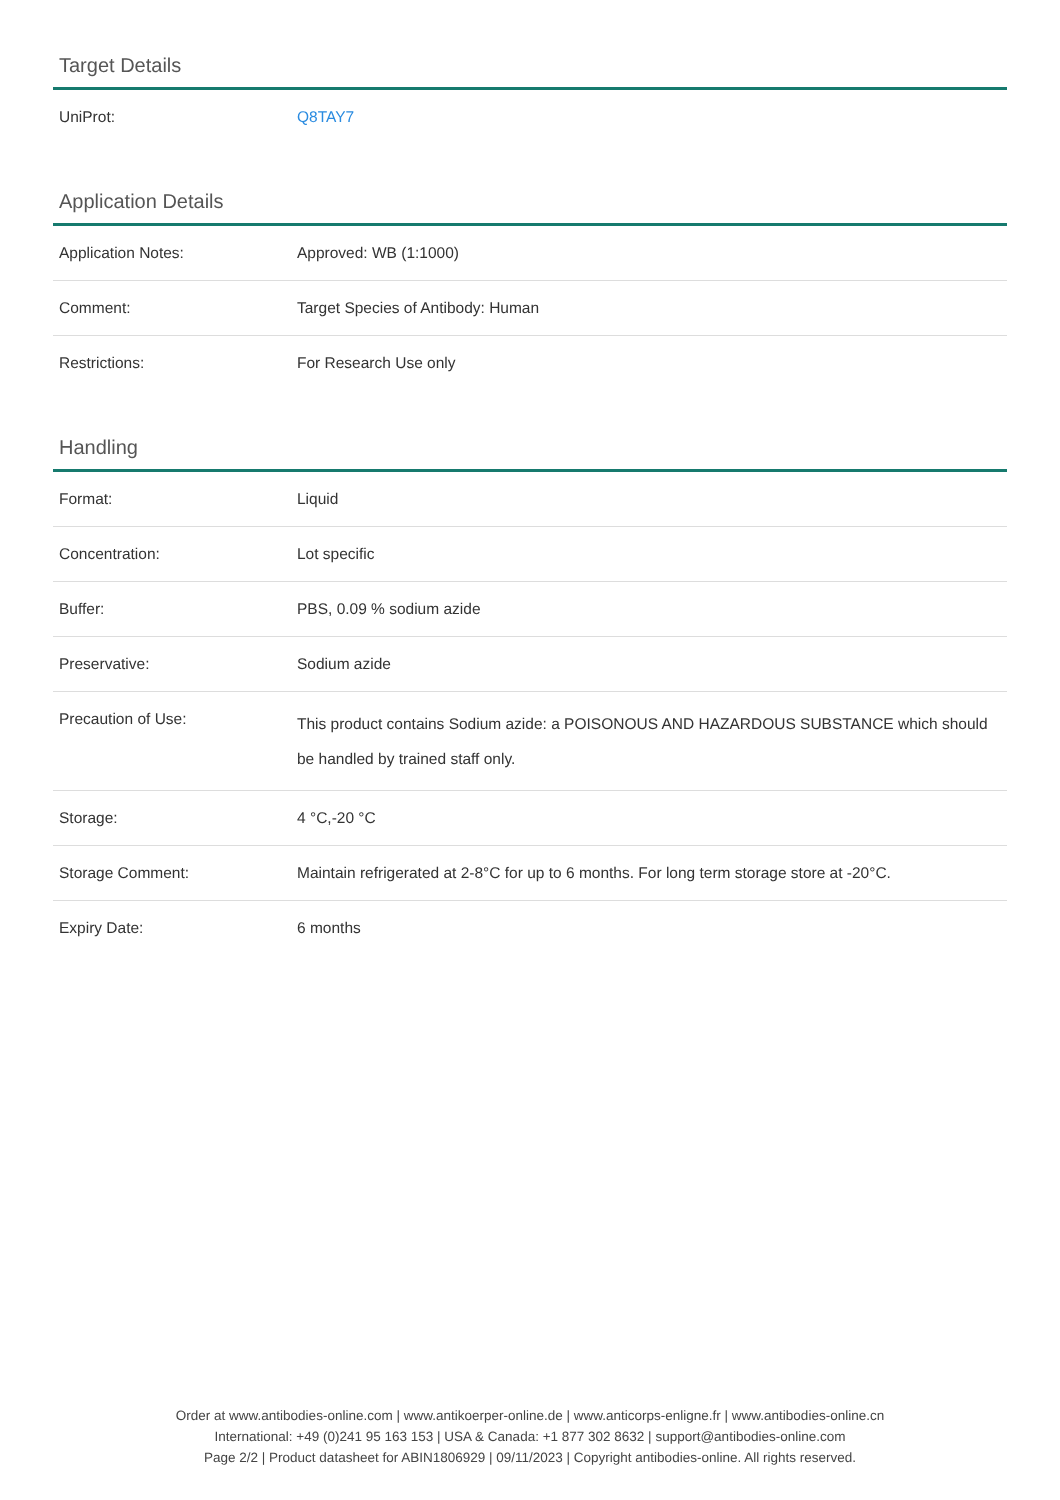Target Details
| UniProt: | Q8TAY7 |
Application Details
| Application Notes: | Approved: WB (1:1000) |
| Comment: | Target Species of Antibody: Human |
| Restrictions: | For Research Use only |
Handling
| Format: | Liquid |
| Concentration: | Lot specific |
| Buffer: | PBS, 0.09 % sodium azide |
| Preservative: | Sodium azide |
| Precaution of Use: | This product contains Sodium azide: a POISONOUS AND HAZARDOUS SUBSTANCE which should be handled by trained staff only. |
| Storage: | 4 °C,-20 °C |
| Storage Comment: | Maintain refrigerated at 2-8°C for up to 6 months. For long term storage store at -20°C. |
| Expiry Date: | 6 months |
Order at www.antibodies-online.com | www.antikoerper-online.de | www.anticorps-enligne.fr | www.antibodies-online.cn
International: +49 (0)241 95 163 153 | USA & Canada: +1 877 302 8632 | support@antibodies-online.com
Page 2/2 | Product datasheet for ABIN1806929 | 09/11/2023 | Copyright antibodies-online. All rights reserved.